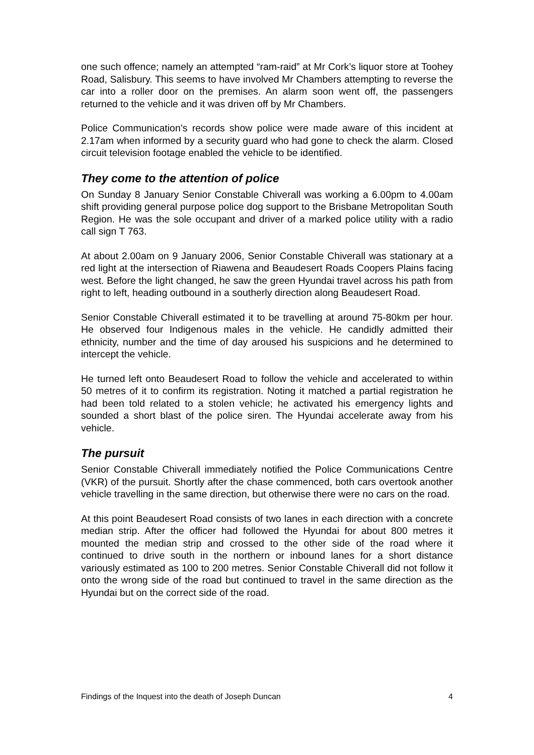one such offence; namely an attempted “ram-raid” at Mr Cork’s liquor store at Toohey Road, Salisbury. This seems to have involved Mr Chambers attempting to reverse the car into a roller door on the premises. An alarm soon went off, the passengers returned to the vehicle and it was driven off by Mr Chambers.
Police Communication’s records show police were made aware of this incident at 2.17am when informed by a security guard who had gone to check the alarm. Closed circuit television footage enabled the vehicle to be identified.
They come to the attention of police
On Sunday 8 January Senior Constable Chiverall was working a 6.00pm to 4.00am shift providing general purpose police dog support to the Brisbane Metropolitan South Region. He was the sole occupant and driver of a marked police utility with a radio call sign T 763.
At about 2.00am on 9 January 2006, Senior Constable Chiverall was stationary at a red light at the intersection of Riawena and Beaudesert Roads Coopers Plains facing west. Before the light changed, he saw the green Hyundai travel across his path from right to left, heading outbound in a southerly direction along Beaudesert Road.
Senior Constable Chiverall estimated it to be travelling at around 75-80km per hour. He observed four Indigenous males in the vehicle. He candidly admitted their ethnicity, number and the time of day aroused his suspicions and he determined to intercept the vehicle.
He turned left onto Beaudesert Road to follow the vehicle and accelerated to within 50 metres of it to confirm its registration. Noting it matched a partial registration he had been told related to a stolen vehicle; he activated his emergency lights and sounded a short blast of the police siren. The Hyundai accelerate away from his vehicle.
The pursuit
Senior Constable Chiverall immediately notified the Police Communications Centre (VKR) of the pursuit. Shortly after the chase commenced, both cars overtook another vehicle travelling in the same direction, but otherwise there were no cars on the road.
At this point Beaudesert Road consists of two lanes in each direction with a concrete median strip. After the officer had followed the Hyundai for about 800 metres it mounted the median strip and crossed to the other side of the road where it continued to drive south in the northern or inbound lanes for a short distance variously estimated as 100 to 200 metres. Senior Constable Chiverall did not follow it onto the wrong side of the road but continued to travel in the same direction as the Hyundai but on the correct side of the road.
Findings of the Inquest into the death of Joseph Duncan 4